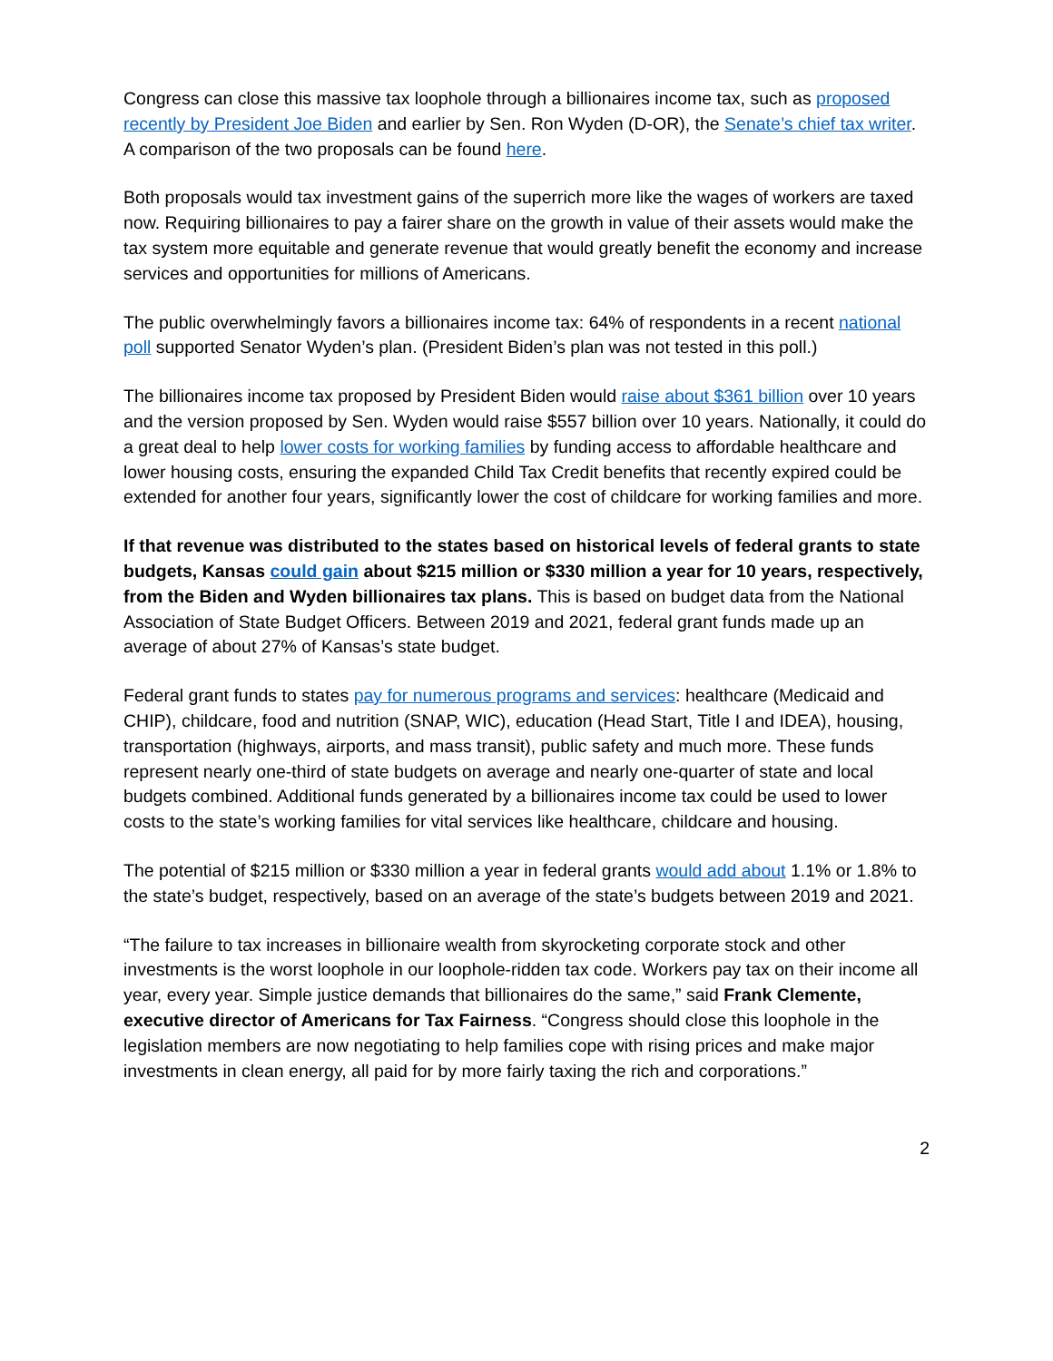Congress can close this massive tax loophole through a billionaires income tax, such as proposed recently by President Joe Biden and earlier by Sen. Ron Wyden (D-OR), the Senate’s chief tax writer. A comparison of the two proposals can be found here.
Both proposals would tax investment gains of the superrich more like the wages of workers are taxed now. Requiring billionaires to pay a fairer share on the growth in value of their assets would make the tax system more equitable and generate revenue that would greatly benefit the economy and increase services and opportunities for millions of Americans.
The public overwhelmingly favors a billionaires income tax: 64% of respondents in a recent national poll supported Senator Wyden’s plan. (President Biden’s plan was not tested in this poll.)
The billionaires income tax proposed by President Biden would raise about $361 billion over 10 years and the version proposed by Sen. Wyden would raise $557 billion over 10 years. Nationally, it could do a great deal to help lower costs for working families by funding access to affordable healthcare and lower housing costs, ensuring the expanded Child Tax Credit benefits that recently expired could be extended for another four years, significantly lower the cost of childcare for working families and more.
If that revenue was distributed to the states based on historical levels of federal grants to state budgets, Kansas could gain about $215 million or $330 million a year for 10 years, respectively, from the Biden and Wyden billionaires tax plans. This is based on budget data from the National Association of State Budget Officers. Between 2019 and 2021, federal grant funds made up an average of about 27% of Kansas’s state budget.
Federal grant funds to states pay for numerous programs and services: healthcare (Medicaid and CHIP), childcare, food and nutrition (SNAP, WIC), education (Head Start, Title I and IDEA), housing, transportation (highways, airports, and mass transit), public safety and much more. These funds represent nearly one-third of state budgets on average and nearly one-quarter of state and local budgets combined. Additional funds generated by a billionaires income tax could be used to lower costs to the state’s working families for vital services like healthcare, childcare and housing.
The potential of $215 million or $330 million a year in federal grants would add about 1.1% or 1.8% to the state’s budget, respectively, based on an average of the state’s budgets between 2019 and 2021.
“The failure to tax increases in billionaire wealth from skyrocketing corporate stock and other investments is the worst loophole in our loophole-ridden tax code. Workers pay tax on their income all year, every year. Simple justice demands that billionaires do the same,” said Frank Clemente, executive director of Americans for Tax Fairness. “Congress should close this loophole in the legislation members are now negotiating to help families cope with rising prices and make major investments in clean energy, all paid for by more fairly taxing the rich and corporations.”
2